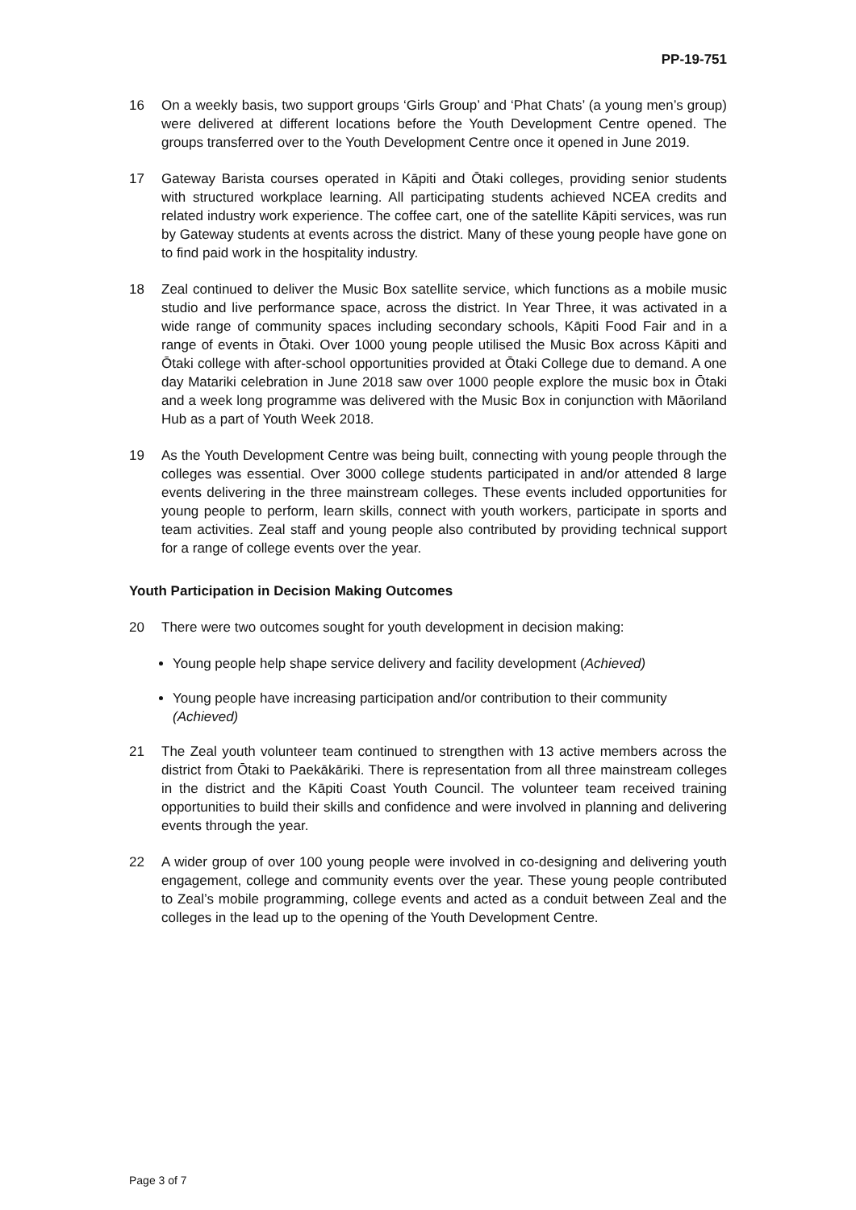PP-19-751
16 On a weekly basis, two support groups ‘Girls Group’ and ‘Phat Chats’ (a young men’s group) were delivered at different locations before the Youth Development Centre opened. The groups transferred over to the Youth Development Centre once it opened in June 2019.
17 Gateway Barista courses operated in Kāpiti and Ōtaki colleges, providing senior students with structured workplace learning. All participating students achieved NCEA credits and related industry work experience. The coffee cart, one of the satellite Kāpiti services, was run by Gateway students at events across the district. Many of these young people have gone on to find paid work in the hospitality industry.
18 Zeal continued to deliver the Music Box satellite service, which functions as a mobile music studio and live performance space, across the district. In Year Three, it was activated in a wide range of community spaces including secondary schools, Kāpiti Food Fair and in a range of events in Ōtaki. Over 1000 young people utilised the Music Box across Kāpiti and Ōtaki college with after-school opportunities provided at Ōtaki College due to demand. A one day Matariki celebration in June 2018 saw over 1000 people explore the music box in Ōtaki and a week long programme was delivered with the Music Box in conjunction with Māoriland Hub as a part of Youth Week 2018.
19 As the Youth Development Centre was being built, connecting with young people through the colleges was essential. Over 3000 college students participated in and/or attended 8 large events delivering in the three mainstream colleges. These events included opportunities for young people to perform, learn skills, connect with youth workers, participate in sports and team activities. Zeal staff and young people also contributed by providing technical support for a range of college events over the year.
Youth Participation in Decision Making Outcomes
20 There were two outcomes sought for youth development in decision making:
Young people help shape service delivery and facility development (Achieved)
Young people have increasing participation and/or contribution to their community (Achieved)
21 The Zeal youth volunteer team continued to strengthen with 13 active members across the district from Ōtaki to Paekākāriki. There is representation from all three mainstream colleges in the district and the Kāpiti Coast Youth Council. The volunteer team received training opportunities to build their skills and confidence and were involved in planning and delivering events through the year.
22 A wider group of over 100 young people were involved in co-designing and delivering youth engagement, college and community events over the year. These young people contributed to Zeal’s mobile programming, college events and acted as a conduit between Zeal and the colleges in the lead up to the opening of the Youth Development Centre.
Page 3 of 7